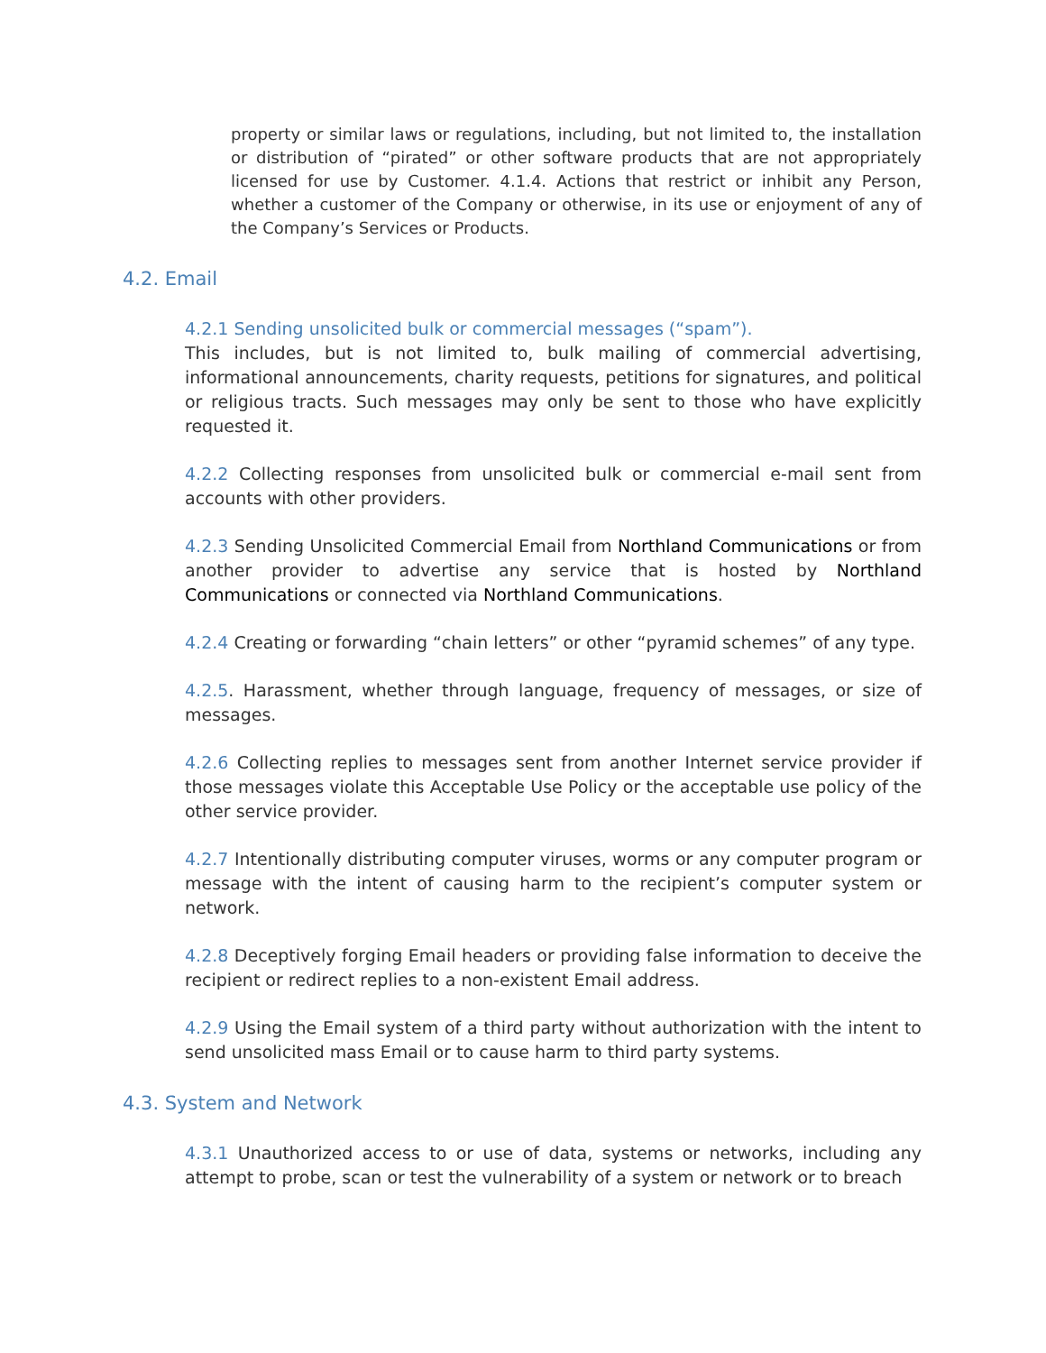property or similar laws or regulations, including, but not limited to, the installation or distribution of “pirated” or other software products that are not appropriately licensed for use by Customer. 4.1.4. Actions that restrict or inhibit any Person, whether a customer of the Company or otherwise, in its use or enjoyment of any of the Company’s Services or Products.
4.2. Email
4.2.1 Sending unsolicited bulk or commercial messages (“spam”).
This includes, but is not limited to, bulk mailing of commercial advertising, informational announcements, charity requests, petitions for signatures, and political or religious tracts. Such messages may only be sent to those who have explicitly requested it.
4.2.2 Collecting responses from unsolicited bulk or commercial e-mail sent from accounts with other providers.
4.2.3 Sending Unsolicited Commercial Email from Northland Communications or from another provider to advertise any service that is hosted by Northland Communications or connected via Northland Communications.
4.2.4 Creating or forwarding “chain letters” or other “pyramid schemes” of any type.
4.2.5. Harassment, whether through language, frequency of messages, or size of messages.
4.2.6 Collecting replies to messages sent from another Internet service provider if those messages violate this Acceptable Use Policy or the acceptable use policy of the other service provider.
4.2.7 Intentionally distributing computer viruses, worms or any computer program or message with the intent of causing harm to the recipient’s computer system or network.
4.2.8 Deceptively forging Email headers or providing false information to deceive the recipient or redirect replies to a non-existent Email address.
4.2.9 Using the Email system of a third party without authorization with the intent to send unsolicited mass Email or to cause harm to third party systems.
4.3. System and Network
4.3.1 Unauthorized access to or use of data, systems or networks, including any attempt to probe, scan or test the vulnerability of a system or network or to breach